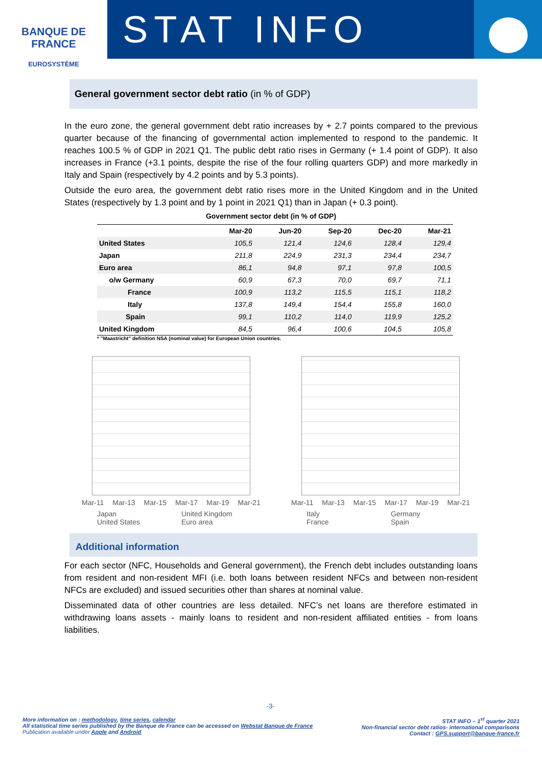BANQUE DE FRANCE
EUROSYSTÈME
STAT INFO
General government sector debt ratio (in % of GDP)
In the euro zone, the general government debt ratio increases by + 2.7 points compared to the previous quarter because of the financing of governmental action implemented to respond to the pandemic. It reaches 100.5 % of GDP in 2021 Q1. The public debt ratio rises in Germany (+ 1.4 point of GDP). It also increases in France (+3.1 points, despite the rise of the four rolling quarters GDP) and more markedly in Italy and Spain (respectively by 4.2 points and by 5.3 points).
Outside the euro area, the government debt ratio rises more in the United Kingdom and in the United States (respectively by 1.3 point and by 1 point in 2021 Q1) than in Japan (+ 0.3 point).
Government sector debt (in % of GDP)
| | Mar-20 | Jun-20 | Sep-20 | Dec-20 | Mar-21 |
| --- | --- | --- | --- | --- | --- |
| United States | 105,5 | 121,4 | 124,6 | 128,4 | 129,4 |
| Japan | 211,8 | 224,9 | 231,3 | 234,4 | 234,7 |
| Euro area | 86,1 | 94,8 | 97,1 | 97,8 | 100,5 |
| o/w Germany | 60,9 | 67,3 | 70,0 | 69,7 | 71,1 |
| France | 100,9 | 113,2 | 115,5 | 115,1 | 118,2 |
| Italy | 137,8 | 149,4 | 154,4 | 155,8 | 160,0 |
| Spain | 99,1 | 110,2 | 114,0 | 119,9 | 125,2 |
| United Kingdom | 84,5 | 96,4 | 100,6 | 104,5 | 105,8 |
* "Maastricht" definition NSA (nominal value) for European Union countries.
Mar-11 Mar-13 Mar-15 Mar-17 Mar-19 Mar-21
Japan United Kingdom United States Euro area
Mar-11 Mar-13 Mar-15 Mar-17 Mar-19 Mar-21
Italy Germany France Spain
Additional information
For each sector (NFC, Households and General government), the French debt includes outstanding loans from resident and non-resident MFI (i.e. both loans between resident NFCs and between non-resident NFCs are excluded) and issued securities other than shares at nominal value.
Disseminated data of other countries are less detailed. NFC’s net loans are therefore estimated in withdrawing loans assets - mainly loans to resident and non-resident affiliated entities - from loans liabilities.
-3-
More information on : methodology, time series, calendar
All statistical time series published by the Banque de France can be accessed on Webstat Banque de France
Publication available under Apple and Android
STAT INFO – 1<sup>st</sup> quarter 2021
Non-financial sector debt ratios- international comparisons
Contact : GPS.support@banque-france.fr